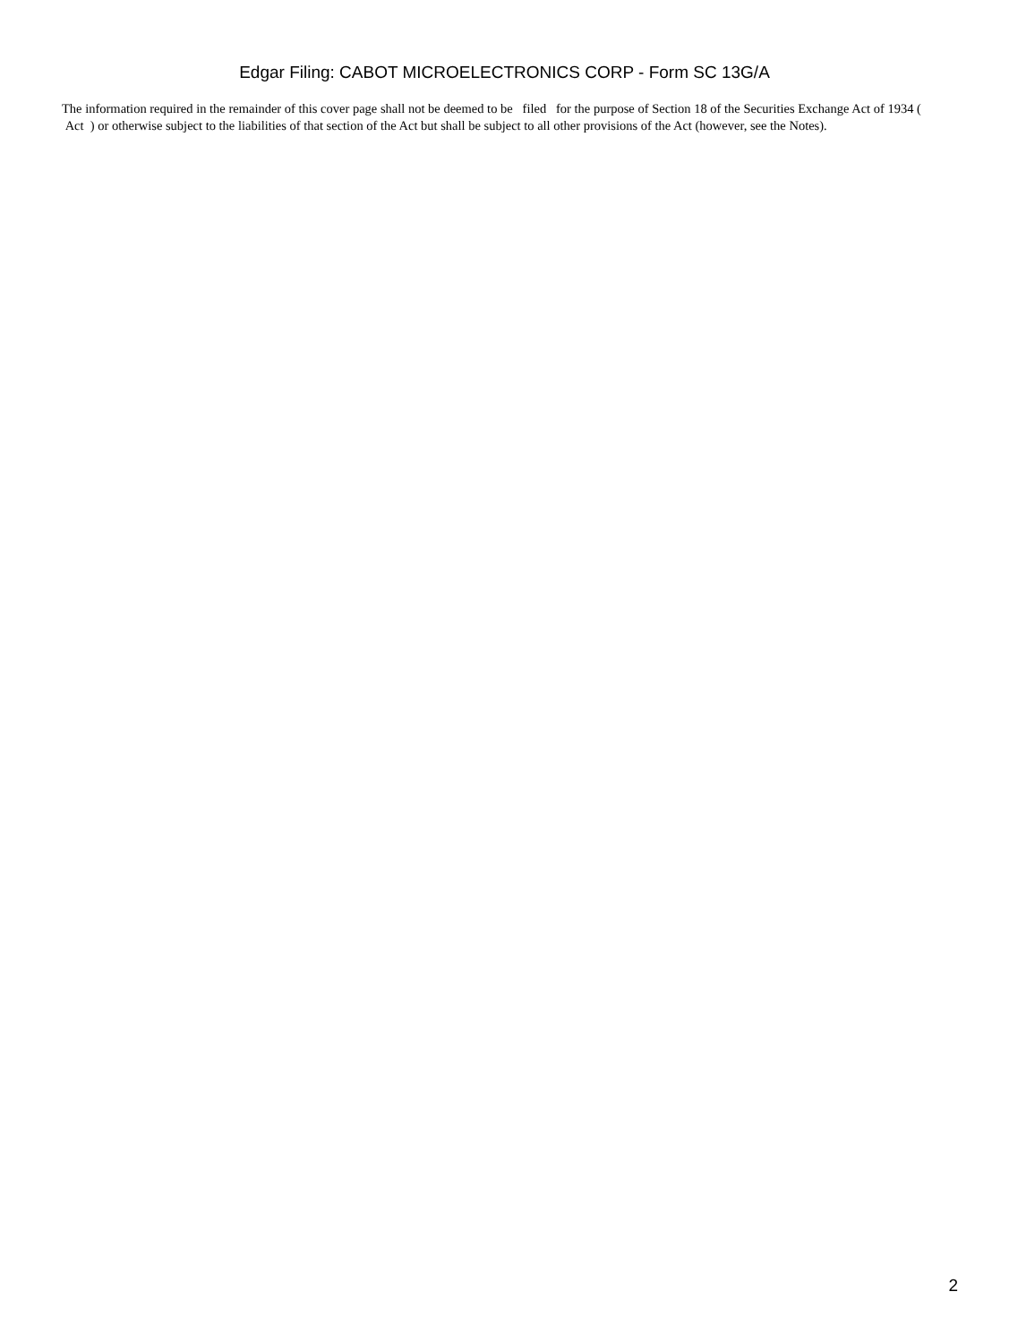Edgar Filing: CABOT MICROELECTRONICS CORP - Form SC 13G/A
The information required in the remainder of this cover page shall not be deemed to be filed for the purpose of Section 18 of the Securities Exchange Act of 1934 ( Act ) or otherwise subject to the liabilities of that section of the Act but shall be subject to all other provisions of the Act (however, see the Notes).
2